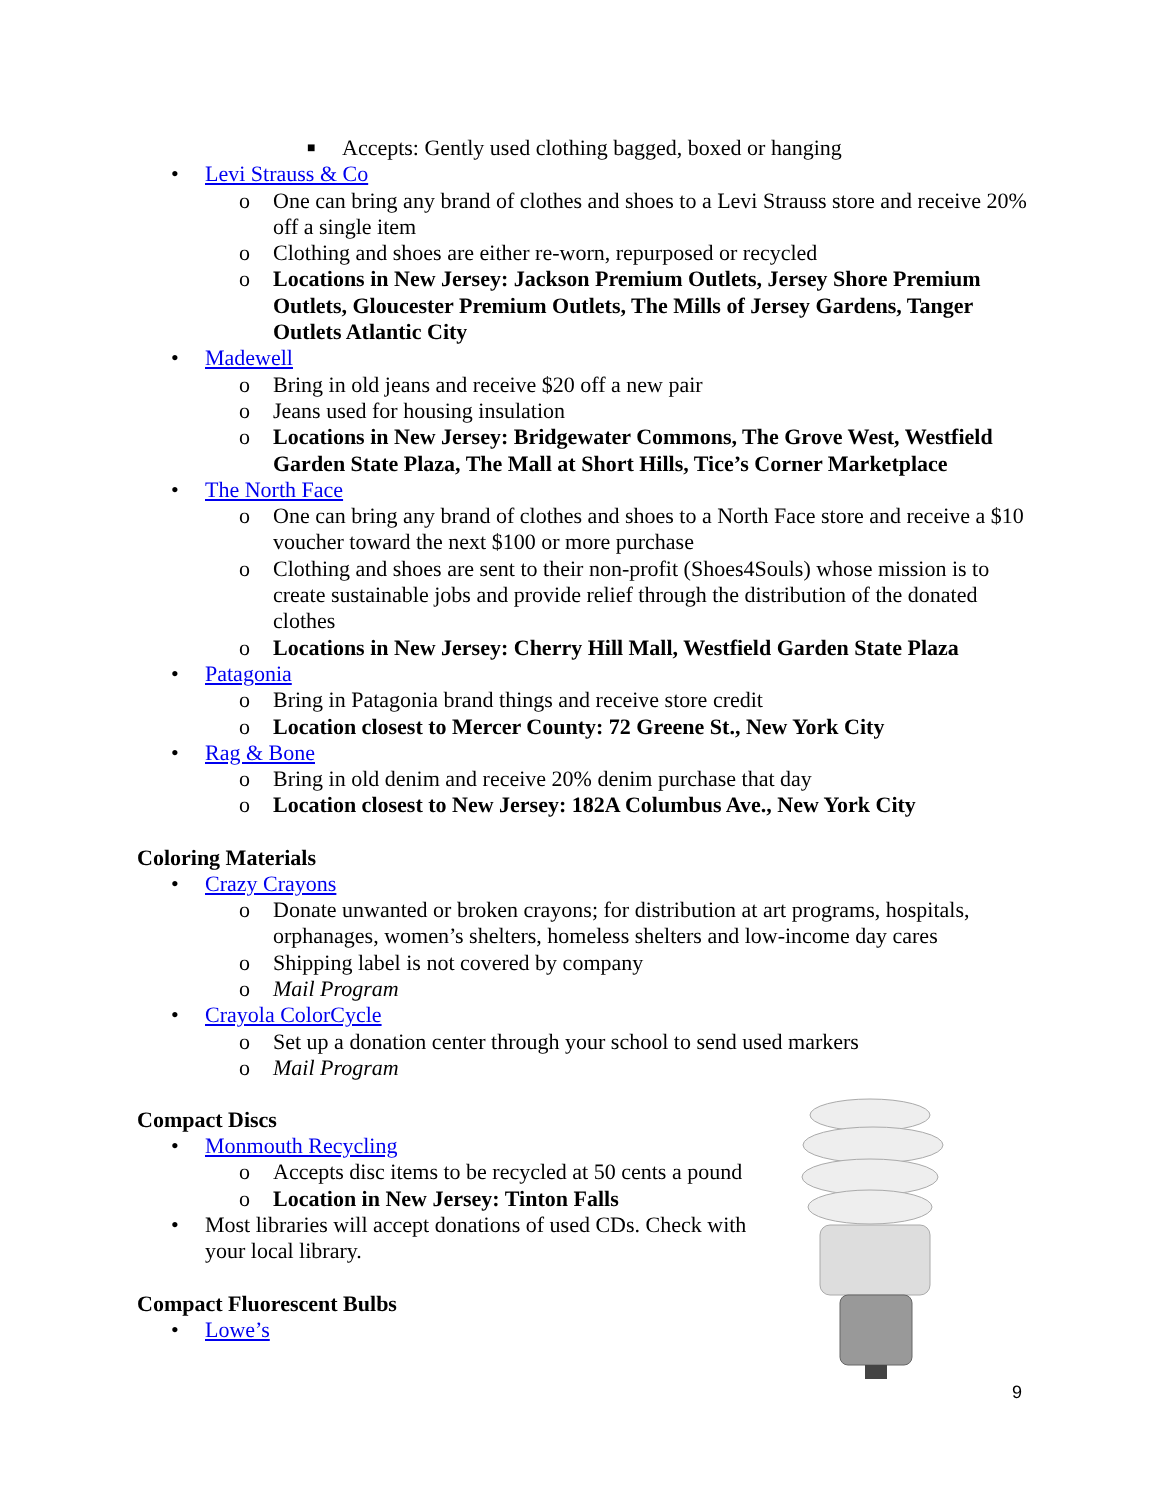■ Accepts: Gently used clothing bagged, boxed or hanging
• Levi Strauss & Co
o One can bring any brand of clothes and shoes to a Levi Strauss store and receive 20% off a single item
o Clothing and shoes are either re-worn, repurposed or recycled
o Locations in New Jersey: Jackson Premium Outlets, Jersey Shore Premium Outlets, Gloucester Premium Outlets, The Mills of Jersey Gardens, Tanger Outlets Atlantic City
• Madewell
o Bring in old jeans and receive $20 off a new pair
o Jeans used for housing insulation
o Locations in New Jersey: Bridgewater Commons, The Grove West, Westfield Garden State Plaza, The Mall at Short Hills, Tice’s Corner Marketplace
• The North Face
o One can bring any brand of clothes and shoes to a North Face store and receive a $10 voucher toward the next $100 or more purchase
o Clothing and shoes are sent to their non-profit (Shoes4Souls) whose mission is to create sustainable jobs and provide relief through the distribution of the donated clothes
o Locations in New Jersey: Cherry Hill Mall, Westfield Garden State Plaza
• Patagonia
o Bring in Patagonia brand things and receive store credit
o Location closest to Mercer County: 72 Greene St., New York City
• Rag & Bone
o Bring in old denim and receive 20% denim purchase that day
o Location closest to New Jersey: 182A Columbus Ave., New York City
Coloring Materials
• Crazy Crayons
o Donate unwanted or broken crayons; for distribution at art programs, hospitals, orphanages, women’s shelters, homeless shelters and low-income day cares
o Shipping label is not covered by company
o Mail Program
• Crayola ColorCycle
o Set up a donation center through your school to send used markers
o Mail Program
Compact Discs
• Monmouth Recycling
o Accepts disc items to be recycled at 50 cents a pound
o Location in New Jersey: Tinton Falls
• Most libraries will accept donations of used CDs. Check with your local library.
Compact Fluorescent Bulbs
• Lowe’s
9